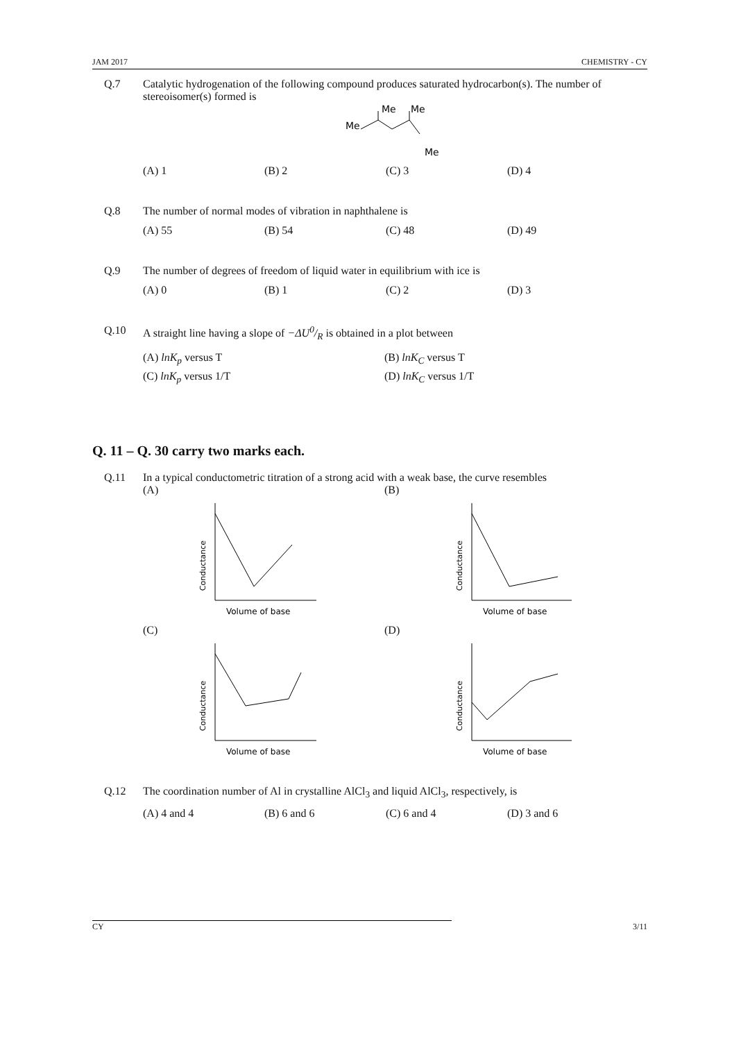JAM 2017 CHEMISTRY - CY
Q.7 Catalytic hydrogenation of the following compound produces saturated hydrocarbon(s). The number of stereoisomer(s) formed is
Me
Me
Me
Me
(A) 1 (B) 2 (C) 3 (D) 4
Q.8 The number of normal modes of vibration in naphthalene is
(A) 55 (B) 54 (C) 48 (D) 49
Q.9 The number of degrees of freedom of liquid water in equilibrium with ice is
(A) 0 (B) 1 (C) 2 (D) 3
Q.10 A straight line having a slope of −ΔU0/R is obtained in a plot between
(A) lnK<sub>p</sub> versus T (B) lnK<sub>C</sub> versus T (C) lnK<sub>p</sub> versus 1/T (D) lnK<sub>C</sub> versus 1/T
Q. 11 – Q. 30 carry two marks each.
Q.11 In a typical conductometric titration of a strong acid with a weak base, the curve resembles
(A)
Conductance
Volume of base
(B)
Conductance
Volume of base
(C)
Conductance
Volume of base
(D)
Conductance
Volume of base
Q.12 The coordination number of Al in crystalline AlCl<sub>3</sub> and liquid AlCl<sub>3</sub>, respectively, is
(A) 4 and 4 (B) 6 and 6 (C) 6 and 4 (D) 3 and 6
CY 3/11